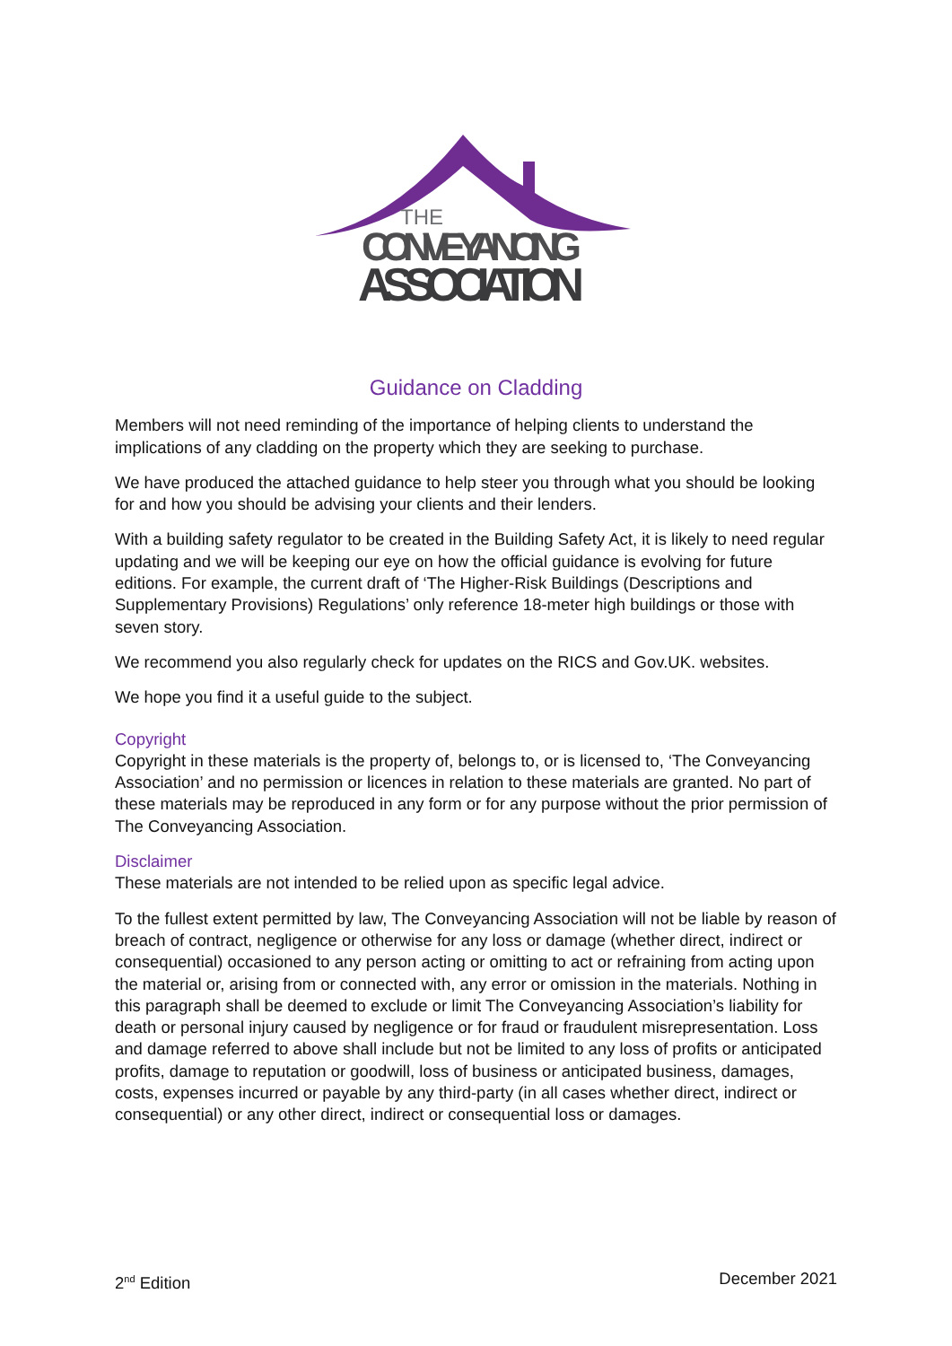THE
CONVEYANCING
ASSOCIATION
Guidance on Cladding
Members will not need reminding of the importance of helping clients to understand the implications of any cladding on the property which they are seeking to purchase.
We have produced the attached guidance to help steer you through what you should be looking for and how you should be advising your clients and their lenders.
With a building safety regulator to be created in the Building Safety Act, it is likely to need regular updating and we will be keeping our eye on how the official guidance is evolving for future editions. For example, the current draft of ‘The Higher-Risk Buildings (Descriptions and Supplementary Provisions) Regulations’ only reference 18-meter high buildings or those with seven story.
We recommend you also regularly check for updates on the RICS and Gov.UK. websites.
We hope you find it a useful guide to the subject.
Copyright
Copyright in these materials is the property of, belongs to, or is licensed to, ‘The Conveyancing Association’ and no permission or licences in relation to these materials are granted. No part of these materials may be reproduced in any form or for any purpose without the prior permission of The Conveyancing Association.
Disclaimer
These materials are not intended to be relied upon as specific legal advice.
To the fullest extent permitted by law, The Conveyancing Association will not be liable by reason of breach of contract, negligence or otherwise for any loss or damage (whether direct, indirect or consequential) occasioned to any person acting or omitting to act or refraining from acting upon the material or, arising from or connected with, any error or omission in the materials. Nothing in this paragraph shall be deemed to exclude or limit The Conveyancing Association’s liability for death or personal injury caused by negligence or for fraud or fraudulent misrepresentation. Loss and damage referred to above shall include but not be limited to any loss of profits or anticipated profits, damage to reputation or goodwill, loss of business or anticipated business, damages, costs, expenses incurred or payable by any third-party (in all cases whether direct, indirect or consequential) or any other direct, indirect or consequential loss or damages.
2<sup>nd</sup> Edition December 2021